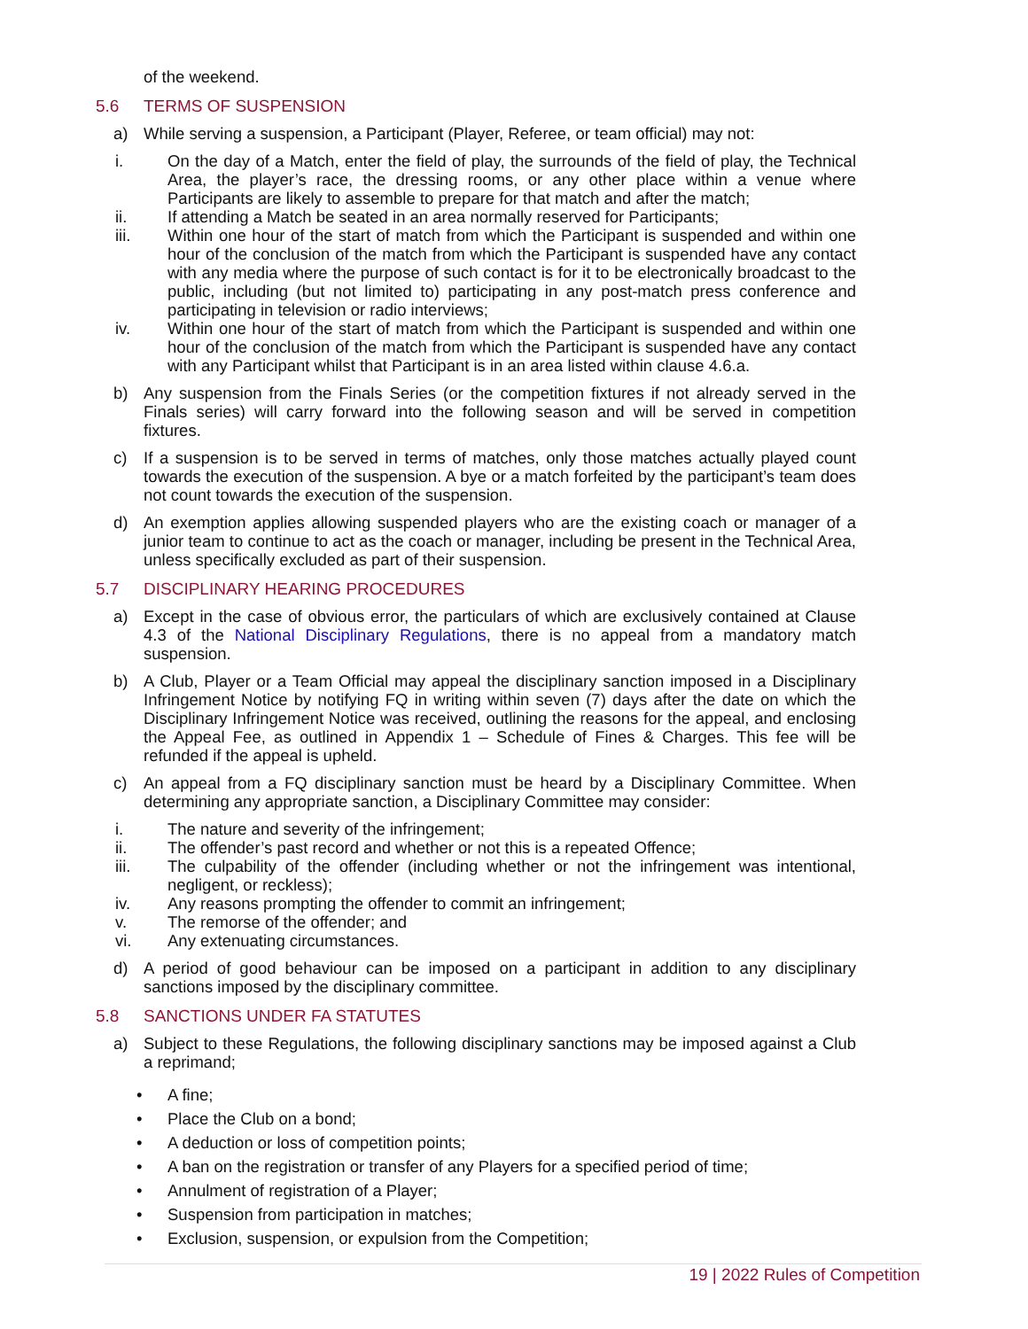of the weekend.
5.6 TERMS OF SUSPENSION
a) While serving a suspension, a Participant (Player, Referee, or team official) may not:
i. On the day of a Match, enter the field of play, the surrounds of the field of play, the Technical Area, the player’s race, the dressing rooms, or any other place within a venue where Participants are likely to assemble to prepare for that match and after the match;
ii. If attending a Match be seated in an area normally reserved for Participants;
iii. Within one hour of the start of match from which the Participant is suspended and within one hour of the conclusion of the match from which the Participant is suspended have any contact with any media where the purpose of such contact is for it to be electronically broadcast to the public, including (but not limited to) participating in any post-match press conference and participating in television or radio interviews;
iv. Within one hour of the start of match from which the Participant is suspended and within one hour of the conclusion of the match from which the Participant is suspended have any contact with any Participant whilst that Participant is in an area listed within clause 4.6.a.
b) Any suspension from the Finals Series (or the competition fixtures if not already served in the Finals series) will carry forward into the following season and will be served in competition fixtures.
c) If a suspension is to be served in terms of matches, only those matches actually played count towards the execution of the suspension. A bye or a match forfeited by the participant’s team does not count towards the execution of the suspension.
d) An exemption applies allowing suspended players who are the existing coach or manager of a junior team to continue to act as the coach or manager, including be present in the Technical Area, unless specifically excluded as part of their suspension.
5.7 DISCIPLINARY HEARING PROCEDURES
a) Except in the case of obvious error, the particulars of which are exclusively contained at Clause 4.3 of the National Disciplinary Regulations, there is no appeal from a mandatory match suspension.
b) A Club, Player or a Team Official may appeal the disciplinary sanction imposed in a Disciplinary Infringement Notice by notifying FQ in writing within seven (7) days after the date on which the Disciplinary Infringement Notice was received, outlining the reasons for the appeal, and enclosing the Appeal Fee, as outlined in Appendix 1 – Schedule of Fines & Charges. This fee will be refunded if the appeal is upheld.
c) An appeal from a FQ disciplinary sanction must be heard by a Disciplinary Committee. When determining any appropriate sanction, a Disciplinary Committee may consider:
i. The nature and severity of the infringement;
ii. The offender’s past record and whether or not this is a repeated Offence;
iii. The culpability of the offender (including whether or not the infringement was intentional, negligent, or reckless);
iv. Any reasons prompting the offender to commit an infringement;
v. The remorse of the offender; and
vi. Any extenuating circumstances.
d) A period of good behaviour can be imposed on a participant in addition to any disciplinary sanctions imposed by the disciplinary committee.
5.8 SANCTIONS UNDER FA STATUTES
a) Subject to these Regulations, the following disciplinary sanctions may be imposed against a Club a reprimand;
• A fine;
• Place the Club on a bond;
• A deduction or loss of competition points;
• A ban on the registration or transfer of any Players for a specified period of time;
• Annulment of registration of a Player;
• Suspension from participation in matches;
• Exclusion, suspension, or expulsion from the Competition;
19 | 2022 Rules of Competition